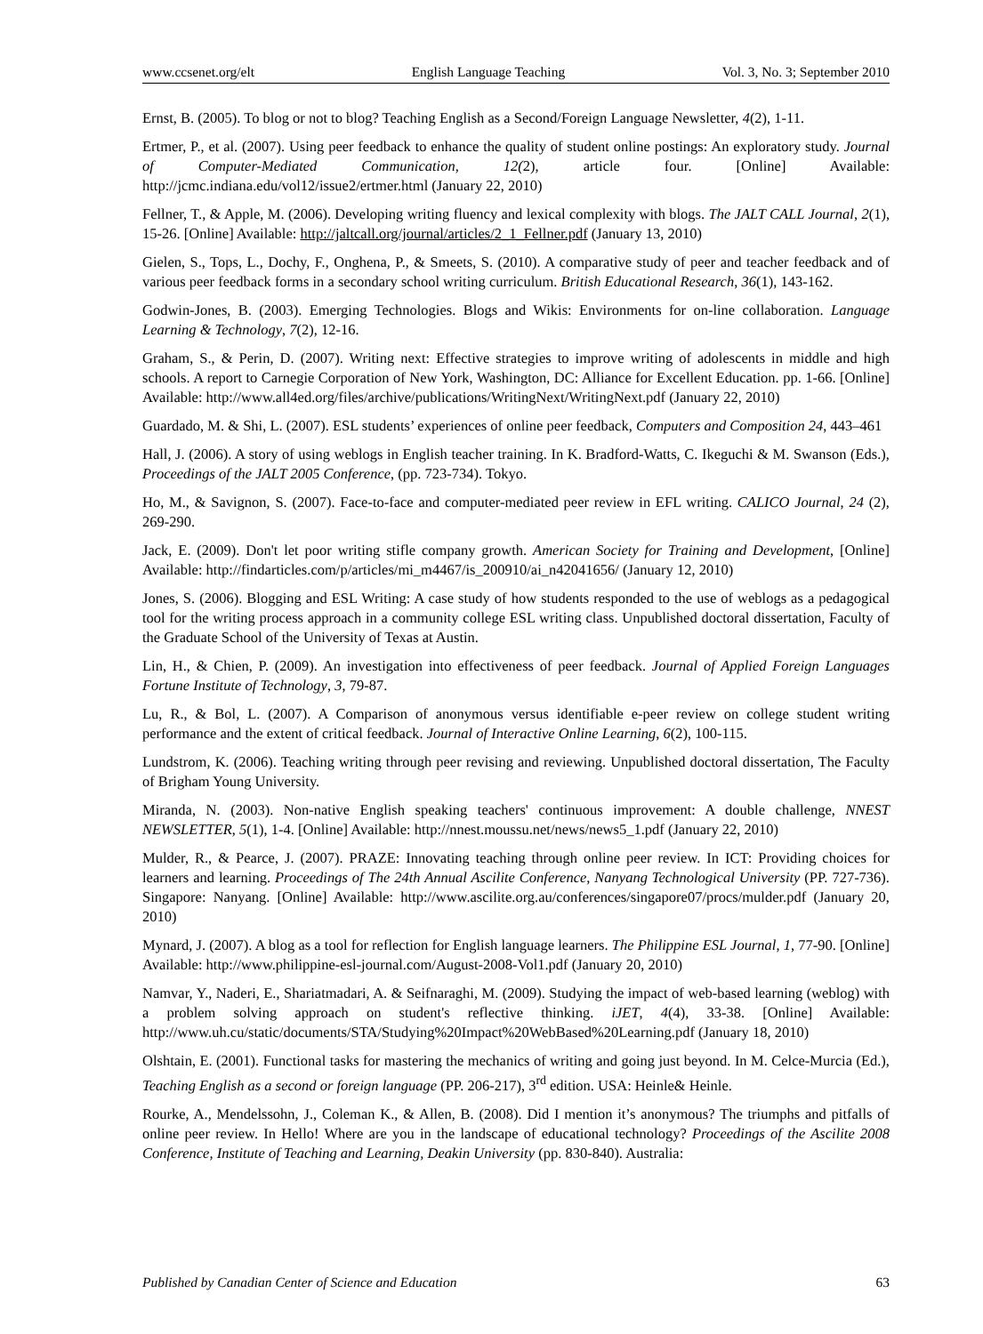www.ccsenet.org/elt English Language Teaching Vol. 3, No. 3; September 2010
Ernst, B. (2005). To blog or not to blog? Teaching English as a Second/Foreign Language Newsletter, 4(2), 1-11.
Ertmer, P., et al. (2007). Using peer feedback to enhance the quality of student online postings: An exploratory study. Journal of Computer-Mediated Communication, 12(2), article four. [Online] Available: http://jcmc.indiana.edu/vol12/issue2/ertmer.html (January 22, 2010)
Fellner, T., & Apple, M. (2006). Developing writing fluency and lexical complexity with blogs. The JALT CALL Journal, 2(1), 15-26. [Online] Available: http://jaltcall.org/journal/articles/2_1_Fellner.pdf (January 13, 2010)
Gielen, S., Tops, L., Dochy, F., Onghena, P., & Smeets, S. (2010). A comparative study of peer and teacher feedback and of various peer feedback forms in a secondary school writing curriculum. British Educational Research, 36(1), 143-162.
Godwin-Jones, B. (2003). Emerging Technologies. Blogs and Wikis: Environments for on-line collaboration. Language Learning & Technology, 7(2), 12-16.
Graham, S., & Perin, D. (2007). Writing next: Effective strategies to improve writing of adolescents in middle and high schools. A report to Carnegie Corporation of New York, Washington, DC: Alliance for Excellent Education. pp. 1-66. [Online] Available: http://www.all4ed.org/files/archive/publications/WritingNext/WritingNext.pdf (January 22, 2010)
Guardado, M. & Shi, L. (2007). ESL students’ experiences of online peer feedback, Computers and Composition 24, 443–461
Hall, J. (2006). A story of using weblogs in English teacher training. In K. Bradford-Watts, C. Ikeguchi & M. Swanson (Eds.), Proceedings of the JALT 2005 Conference, (pp. 723-734). Tokyo.
Ho, M., & Savignon, S. (2007). Face-to-face and computer-mediated peer review in EFL writing. CALICO Journal, 24 (2), 269-290.
Jack, E. (2009). Don't let poor writing stifle company growth. American Society for Training and Development, [Online] Available: http://findarticles.com/p/articles/mi_m4467/is_200910/ai_n42041656/ (January 12, 2010)
Jones, S. (2006). Blogging and ESL Writing: A case study of how students responded to the use of weblogs as a pedagogical tool for the writing process approach in a community college ESL writing class. Unpublished doctoral dissertation, Faculty of the Graduate School of the University of Texas at Austin.
Lin, H., & Chien, P. (2009). An investigation into effectiveness of peer feedback. Journal of Applied Foreign Languages Fortune Institute of Technology, 3, 79-87.
Lu, R., & Bol, L. (2007). A Comparison of anonymous versus identifiable e-peer review on college student writing performance and the extent of critical feedback. Journal of Interactive Online Learning, 6(2), 100-115.
Lundstrom, K. (2006). Teaching writing through peer revising and reviewing. Unpublished doctoral dissertation, The Faculty of Brigham Young University.
Miranda, N. (2003). Non-native English speaking teachers' continuous improvement: A double challenge, NNEST NEWSLETTER, 5(1), 1-4. [Online] Available: http://nnest.moussu.net/news/news5_1.pdf (January 22, 2010)
Mulder, R., & Pearce, J. (2007). PRAZE: Innovating teaching through online peer review. In ICT: Providing choices for learners and learning. Proceedings of The 24th Annual Ascilite Conference, Nanyang Technological University (PP. 727-736). Singapore: Nanyang. [Online] Available: http://www.ascilite.org.au/conferences/singapore07/procs/mulder.pdf (January 20, 2010)
Mynard, J. (2007). A blog as a tool for reflection for English language learners. The Philippine ESL Journal, 1, 77-90. [Online] Available: http://www.philippine-esl-journal.com/August-2008-Vol1.pdf (January 20, 2010)
Namvar, Y., Naderi, E., Shariatmadari, A. & Seifnaraghi, M. (2009). Studying the impact of web-based learning (weblog) with a problem solving approach on student's reflective thinking. iJET, 4(4), 33-38. [Online] Available: http://www.uh.cu/static/documents/STA/Studying%20Impact%20WebBased%20Learning.pdf (January 18, 2010)
Olshtain, E. (2001). Functional tasks for mastering the mechanics of writing and going just beyond. In M. Celce-Murcia (Ed.), Teaching English as a second or foreign language (PP. 206-217), 3<sup>rd</sup> edition. USA: Heinle& Heinle.
Rourke, A., Mendelssohn, J., Coleman K., & Allen, B. (2008). Did I mention it’s anonymous? The triumphs and pitfalls of online peer review. In Hello! Where are you in the landscape of educational technology? Proceedings of the Ascilite 2008 Conference, Institute of Teaching and Learning, Deakin University (pp. 830-840). Australia:
Published by Canadian Center of Science and Education 63